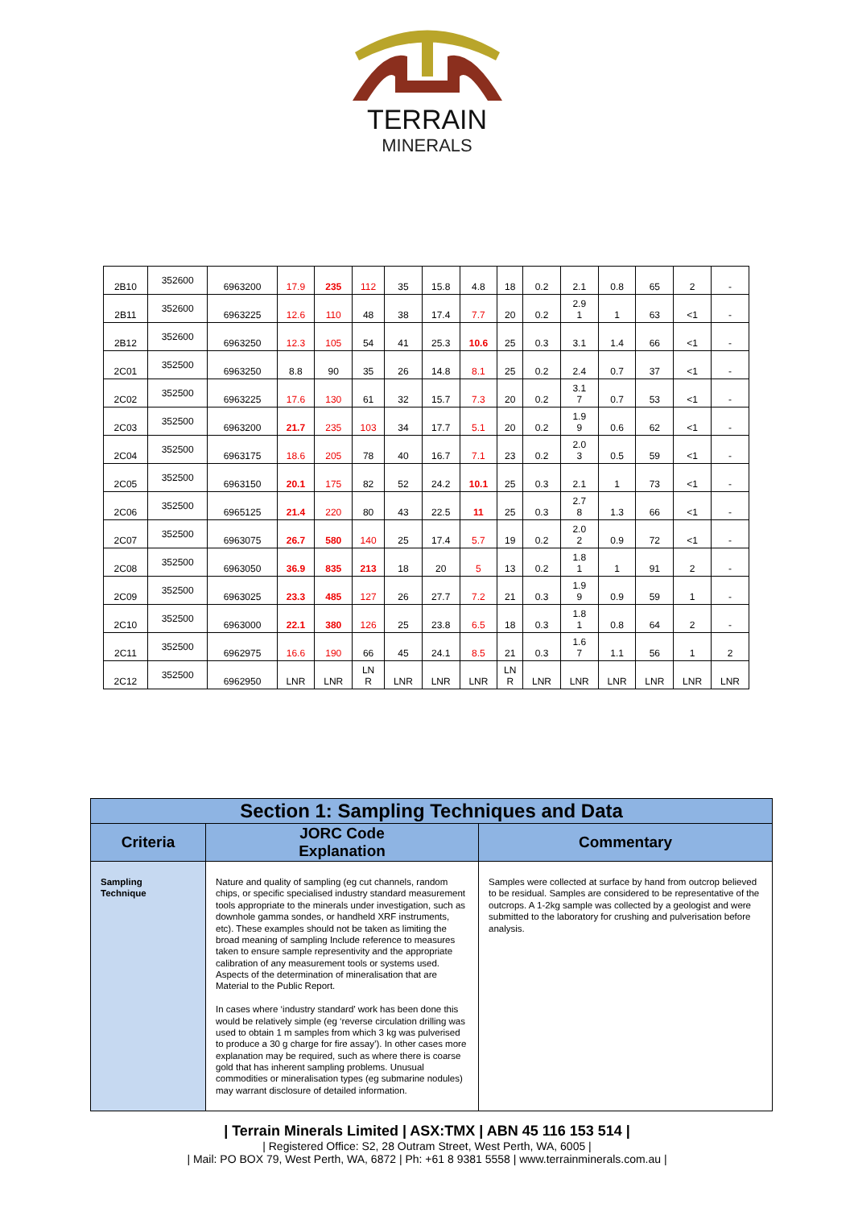TERRAIN
MINERALS
| 2B10 | 352600 | 6963200 | 17.9 | 235 | 112 | 35 | 15.8 | 4.8 | 18 | 0.2 | 2.1 | 0.8 | 65 | 2 | - |
| 2B11 | 352600 | 6963225 | 12.6 | 110 | 48 | 38 | 17.4 | 7.7 | 20 | 0.2 | 2.9 1 | 1 | 63 | <1 | - |
| 2B12 | 352600 | 6963250 | 12.3 | 105 | 54 | 41 | 25.3 | 10.6 | 25 | 0.3 | 3.1 | 1.4 | 66 | <1 | - |
| 2C01 | 352500 | 6963250 | 8.8 | 90 | 35 | 26 | 14.8 | 8.1 | 25 | 0.2 | 2.4 | 0.7 | 37 | <1 | - |
| 2C02 | 352500 | 6963225 | 17.6 | 130 | 61 | 32 | 15.7 | 7.3 | 20 | 0.2 | 3.1 7 | 0.7 | 53 | <1 | - |
| 2C03 | 352500 | 6963200 | 21.7 | 235 | 103 | 34 | 17.7 | 5.1 | 20 | 0.2 | 1.9 9 | 0.6 | 62 | <1 | - |
| 2C04 | 352500 | 6963175 | 18.6 | 205 | 78 | 40 | 16.7 | 7.1 | 23 | 0.2 | 2.0 3 | 0.5 | 59 | <1 | - |
| 2C05 | 352500 | 6963150 | 20.1 | 175 | 82 | 52 | 24.2 | 10.1 | 25 | 0.3 | 2.1 | 1 | 73 | <1 | - |
| 2C06 | 352500 | 6965125 | 21.4 | 220 | 80 | 43 | 22.5 | 11 | 25 | 0.3 | 2.7 8 | 1.3 | 66 | <1 | - |
| 2C07 | 352500 | 6963075 | 26.7 | 580 | 140 | 25 | 17.4 | 5.7 | 19 | 0.2 | 2.0 2 | 0.9 | 72 | <1 | - |
| 2C08 | 352500 | 6963050 | 36.9 | 835 | 213 | 18 | 20 | 5 | 13 | 0.2 | 1.8 1 | 1 | 91 | 2 | - |
| 2C09 | 352500 | 6963025 | 23.3 | 485 | 127 | 26 | 27.7 | 7.2 | 21 | 0.3 | 1.9 9 | 0.9 | 59 | 1 | - |
| 2C10 | 352500 | 6963000 | 22.1 | 380 | 126 | 25 | 23.8 | 6.5 | 18 | 0.3 | 1.8 1 | 0.8 | 64 | 2 | - |
| 2C11 | 352500 | 6962975 | 16.6 | 190 | 66 | 45 | 24.1 | 8.5 | 21 | 0.3 | 1.6 7 | 1.1 | 56 | 1 | 2 |
| 2C12 | 352500 | 6962950 | LNR | LNR | LN R | LNR | LNR | LNR | LN R | LNR | LNR | LNR | LNR | LNR | LNR |
| Section 1: Sampling Techniques and Data | | |
| --- | --- | --- |
| Criteria | JORC Code Explanation | Commentary |
| Sampling Technique | Nature and quality of sampling (eg cut channels, random chips, or specific specialised industry standard measurement tools appropriate to the minerals under investigation, such as downhole gamma sondes, or handheld XRF instruments, etc). These examples should not be taken as limiting the broad meaning of sampling Include reference to measures taken to ensure sample representivity and the appropriate calibration of any measurement tools or systems used. Aspects of the determination of mineralisation that are Material to the Public Report. In cases where ‘industry standard’ work has been done this would be relatively simple (eg ‘reverse circulation drilling was used to obtain 1 m samples from which 3 kg was pulverised to produce a 30 g charge for fire assay’). In other cases more explanation may be required, such as where there is coarse gold that has inherent sampling problems. Unusual commodities or mineralisation types (eg submarine nodules) may warrant disclosure of detailed information. | Samples were collected at surface by hand from outcrop believed to be residual. Samples are considered to be representative of the outcrops. A 1-2kg sample was collected by a geologist and were submitted to the laboratory for crushing and pulverisation before analysis. |
| Terrain Minerals Limited | ASX:TMX | ABN 45 116 153 514 |
| Registered Office: S2, 28 Outram Street, West Perth, WA, 6005 |
| Mail: PO BOX 79, West Perth, WA, 6872 | Ph: +61 8 9381 5558 | www.terrainminerals.com.au |